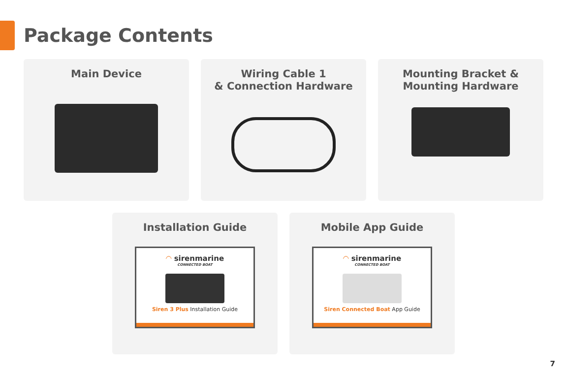Package Contents
Main Device Wiring Cable 1
& Connection Hardware
Mounting Bracket &
Mounting Hardware
Installation Guide
◠ sirenmarine
CONNECTED BOAT
Siren 3 Plus Installation Guide
Mobile App Guide
◠ sirenmarine
CONNECTED BOAT
Siren Connected Boat App Guide
7